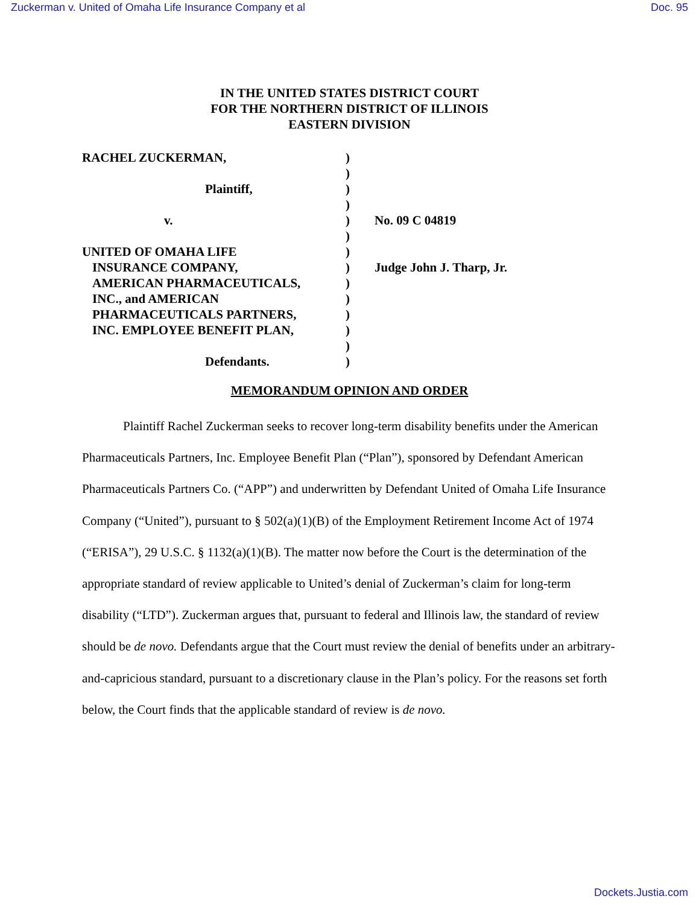Zuckerman v. United of Omaha Life Insurance Company et al Doc. 95
IN THE UNITED STATES DISTRICT COURT
FOR THE NORTHERN DISTRICT OF ILLINOIS
EASTERN DIVISION
| RACHEL ZUCKERMAN, | ) | |
| | ) | |
| Plaintiff, | ) | |
| | ) | |
| v. | ) | No. 09 C 04819 |
| | ) | |
| UNITED OF OMAHA LIFE | ) | |
| INSURANCE COMPANY, | ) | Judge John J. Tharp, Jr. |
| AMERICAN PHARMACEUTICALS, | ) | |
| INC., and AMERICAN | ) | |
| PHARMACEUTICALS PARTNERS, | ) | |
| INC. EMPLOYEE BENEFIT PLAN, | ) | |
| | ) | |
| Defendants. | ) | |
MEMORANDUM OPINION AND ORDER
Plaintiff Rachel Zuckerman seeks to recover long-term disability benefits under the American Pharmaceuticals Partners, Inc. Employee Benefit Plan (“Plan”), sponsored by Defendant American Pharmaceuticals Partners Co. (“APP”) and underwritten by Defendant United of Omaha Life Insurance Company (“United”), pursuant to § 502(a)(1)(B) of the Employment Retirement Income Act of 1974 (“ERISA”), 29 U.S.C. § 1132(a)(1)(B). The matter now before the Court is the determination of the appropriate standard of review applicable to United’s denial of Zuckerman’s claim for long-term disability (“LTD”). Zuckerman argues that, pursuant to federal and Illinois law, the standard of review should be de novo. Defendants argue that the Court must review the denial of benefits under an arbitrary-and-capricious standard, pursuant to a discretionary clause in the Plan’s policy. For the reasons set forth below, the Court finds that the applicable standard of review is de novo.
Dockets.Justia.com